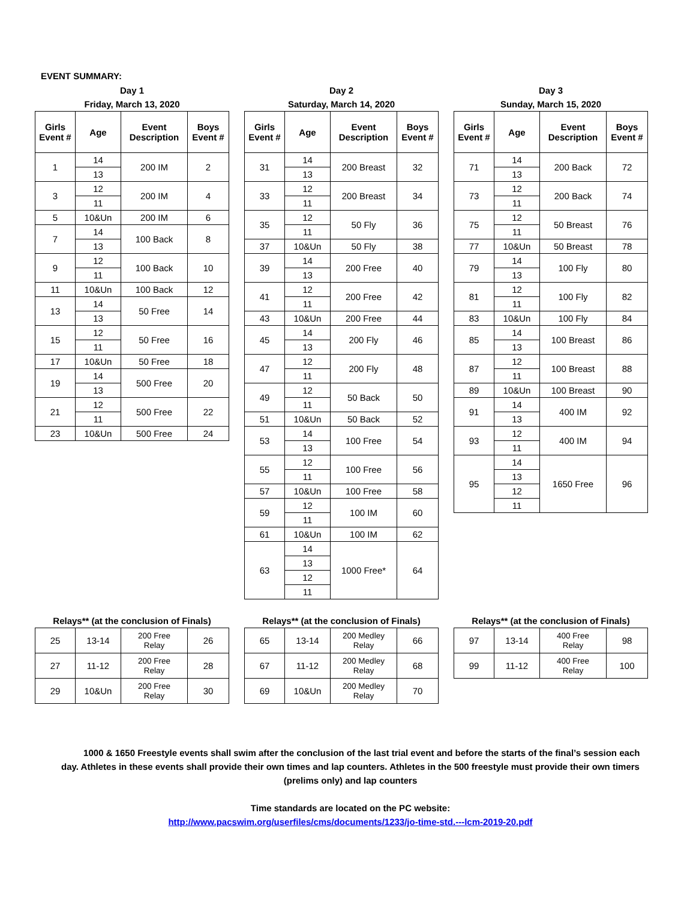EVENT SUMMARY:
Day 1
Friday, March 13, 2020
| Girls Event # | Age | Event Description | Boys Event # |
| --- | --- | --- | --- |
| 1 | 14 | 200 IM | 2 |
| | 13 | | |
| 3 | 12 | 200 IM | 4 |
| | 11 | | |
| 5 | 10&Un | 200 IM | 6 |
| 7 | 14 | 100 Back | 8 |
| | 13 | | |
| 9 | 12 | 100 Back | 10 |
| | 11 | | |
| 11 | 10&Un | 100 Back | 12 |
| 13 | 14 | 50 Free | 14 |
| | 13 | | |
| 15 | 12 | 50 Free | 16 |
| | 11 | | |
| 17 | 10&Un | 50 Free | 18 |
| 19 | 14 | 500 Free | 20 |
| | 13 | | |
| 21 | 12 | 500 Free | 22 |
| | 11 | | |
| 23 | 10&Un | 500 Free | 24 |
Day 2
Saturday, March 14, 2020
| Girls Event # | Age | Event Description | Boys Event # |
| --- | --- | --- | --- |
| 31 | 14 | 200 Breast | 32 |
| | 13 | | |
| 33 | 12 | 200 Breast | 34 |
| | 11 | | |
| 35 | 12 | 50 Fly | 36 |
| | 11 | | |
| 37 | 10&Un | 50 Fly | 38 |
| 39 | 14 | 200 Free | 40 |
| | 13 | | |
| 41 | 12 | 200 Free | 42 |
| | 11 | | |
| 43 | 10&Un | 200 Free | 44 |
| 45 | 14 | 200 Fly | 46 |
| | 13 | | |
| 47 | 12 | 200 Fly | 48 |
| | 11 | | |
| 49 | 12 | 50 Back | 50 |
| | 11 | | |
| 51 | 10&Un | 50 Back | 52 |
| 53 | 14 | 100 Free | 54 |
| | 13 | | |
| 55 | 12 | 100 Free | 56 |
| | 11 | | |
| 57 | 10&Un | 100 Free | 58 |
| 59 | 12 | 100 IM | 60 |
| | 11 | | |
| 61 | 10&Un | 100 IM | 62 |
| 63 | 14 | 1000 Free* | 64 |
| | 13 | | |
| | 12 | | |
| | 11 | | |
Day 3
Sunday, March 15, 2020
| Girls Event # | Age | Event Description | Boys Event # |
| --- | --- | --- | --- |
| 71 | 14 | 200 Back | 72 |
| | 13 | | |
| 73 | 12 | 200 Back | 74 |
| | 11 | | |
| 75 | 12 | 50 Breast | 76 |
| | 11 | | |
| 77 | 10&Un | 50 Breast | 78 |
| 79 | 14 | 100 Fly | 80 |
| | 13 | | |
| 81 | 12 | 100 Fly | 82 |
| | 11 | | |
| 83 | 10&Un | 100 Fly | 84 |
| 85 | 14 | 100 Breast | 86 |
| | 13 | | |
| 87 | 12 | 100 Breast | 88 |
| | 11 | | |
| 89 | 10&Un | 100 Breast | 90 |
| 91 | 14 | 400 IM | 92 |
| | 13 | | |
| 93 | 12 | 400 IM | 94 |
| | 11 | | |
| 95 | 14 | 1650 Free | 96 |
| | 13 | | |
| | 12 | | |
| | 11 | | |
Relays** (at the conclusion of Finals)
| 25 | 13-14 | 200 Free Relay | 26 |
| 27 | 11-12 | 200 Free Relay | 28 |
| 29 | 10&Un | 200 Free Relay | 30 |
Relays** (at the conclusion of Finals)
| 65 | 13-14 | 200 Medley Relay | 66 |
| 67 | 11-12 | 200 Medley Relay | 68 |
| 69 | 10&Un | 200 Medley Relay | 70 |
Relays** (at the conclusion of Finals)
| 97 | 13-14 | 400 Free Relay | 98 |
| 99 | 11-12 | 400 Free Relay | 100 |
1000 & 1650 Freestyle events shall swim after the conclusion of the last trial event and before the starts of the final’s session each day. Athletes in these events shall provide their own times and lap counters. Athletes in the 500 freestyle must provide their own timers (prelims only) and lap counters
Time standards are located on the PC website:
http://www.pacswim.org/userfiles/cms/documents/1233/jo-time-std.---lcm-2019-20.pdf